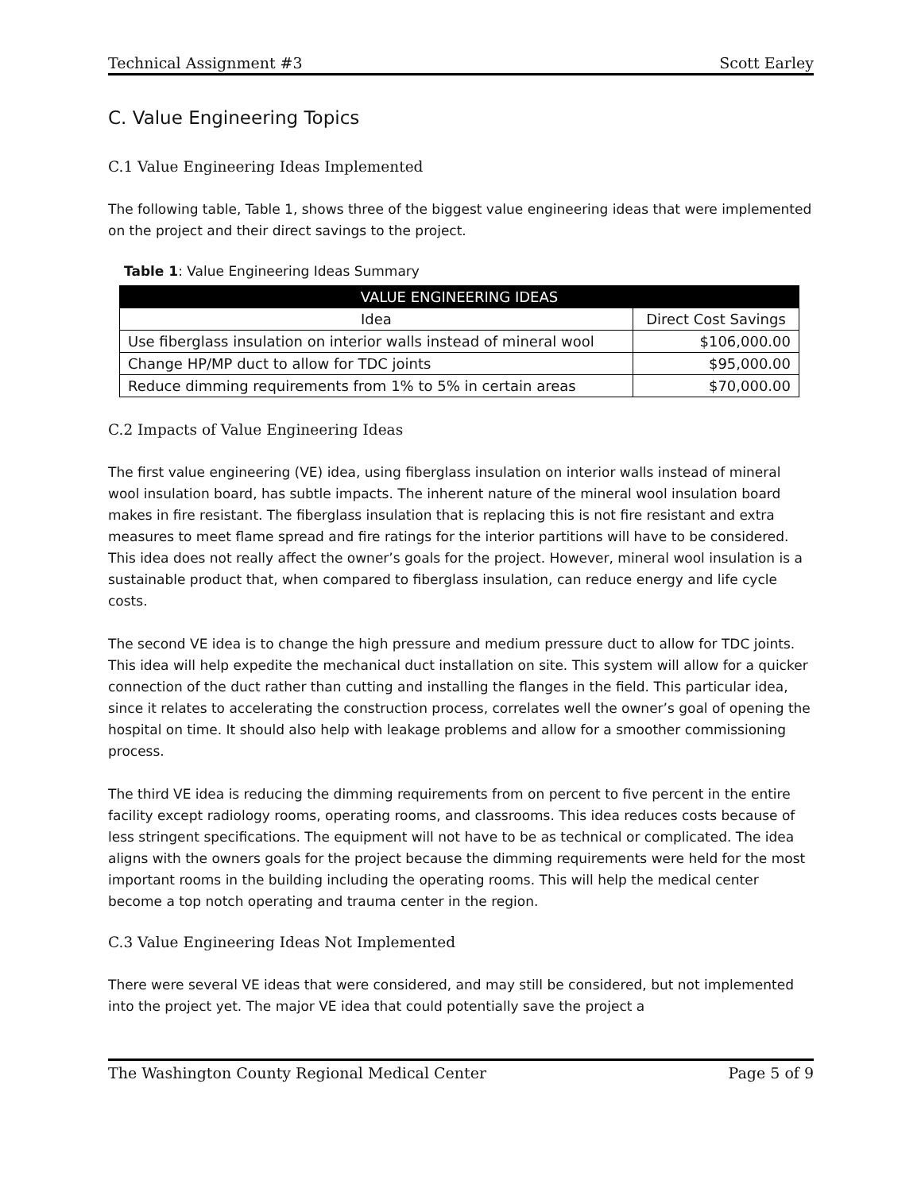Technical Assignment #3 Scott Earley
C. Value Engineering Topics
C.1 Value Engineering Ideas Implemented
The following table, Table 1, shows three of the biggest value engineering ideas that were implemented on the project and their direct savings to the project.
Table 1: Value Engineering Ideas Summary
| VALUE ENGINEERING IDEAS | |
| --- | --- |
| Idea | Direct Cost Savings |
| Use fiberglass insulation on interior walls instead of mineral wool | $106,000.00 |
| Change HP/MP duct to allow for TDC joints | $95,000.00 |
| Reduce dimming requirements from 1% to 5% in certain areas | $70,000.00 |
C.2 Impacts of Value Engineering Ideas
The first value engineering (VE) idea, using fiberglass insulation on interior walls instead of mineral wool insulation board, has subtle impacts. The inherent nature of the mineral wool insulation board makes in fire resistant. The fiberglass insulation that is replacing this is not fire resistant and extra measures to meet flame spread and fire ratings for the interior partitions will have to be considered. This idea does not really affect the owner’s goals for the project. However, mineral wool insulation is a sustainable product that, when compared to fiberglass insulation, can reduce energy and life cycle costs.
The second VE idea is to change the high pressure and medium pressure duct to allow for TDC joints. This idea will help expedite the mechanical duct installation on site. This system will allow for a quicker connection of the duct rather than cutting and installing the flanges in the field. This particular idea, since it relates to accelerating the construction process, correlates well the owner’s goal of opening the hospital on time. It should also help with leakage problems and allow for a smoother commissioning process.
The third VE idea is reducing the dimming requirements from on percent to five percent in the entire facility except radiology rooms, operating rooms, and classrooms. This idea reduces costs because of less stringent specifications. The equipment will not have to be as technical or complicated. The idea aligns with the owners goals for the project because the dimming requirements were held for the most important rooms in the building including the operating rooms. This will help the medical center become a top notch operating and trauma center in the region.
C.3 Value Engineering Ideas Not Implemented
There were several VE ideas that were considered, and may still be considered, but not implemented into the project yet. The major VE idea that could potentially save the project a
The Washington County Regional Medical Center Page 5 of 9